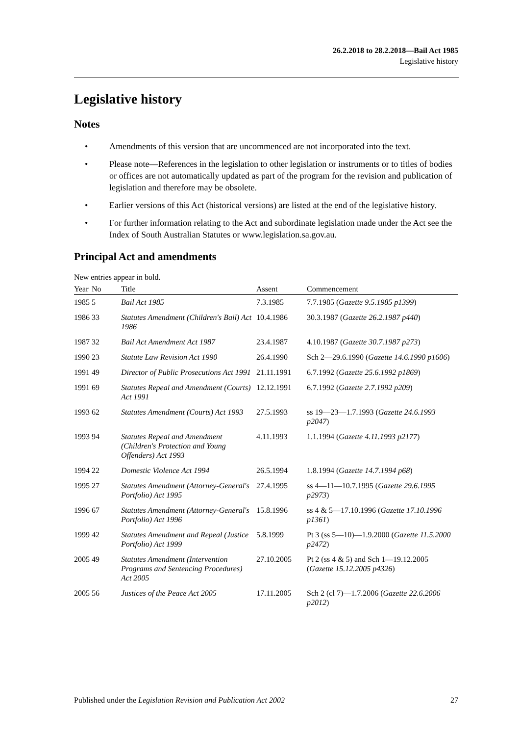26.2.2018 to 28.2.2018—Bail Act 1985
Legislative history
Legislative history
Notes
• Amendments of this version that are uncommenced are not incorporated into the text.
• Please note—References in the legislation to other legislation or instruments or to titles of bodies or offices are not automatically updated as part of the program for the revision and publication of legislation and therefore may be obsolete.
• Earlier versions of this Act (historical versions) are listed at the end of the legislative history.
• For further information relating to the Act and subordinate legislation made under the Act see the Index of South Australian Statutes or www.legislation.sa.gov.au.
Principal Act and amendments
New entries appear in bold.
| Year | No | Title | Assent | Commencement |
| --- | --- | --- | --- | --- |
| 1985 | 5 | Bail Act 1985 | 7.3.1985 | 7.7.1985 ( Gazette 9.5.1985 p1399 ) |
| 1986 | 33 | Statutes Amendment (Children's Bail) Act 1986 | 10.4.1986 | 30.3.1987 ( Gazette 26.2.1987 p440 ) |
| 1987 | 32 | Bail Act Amendment Act 1987 | 23.4.1987 | 4.10.1987 ( Gazette 30.7.1987 p273 ) |
| 1990 | 23 | Statute Law Revision Act 1990 | 26.4.1990 | Sch 2—29.6.1990 ( Gazette 14.6.1990 p1606 ) |
| 1991 | 49 | Director of Public Prosecutions Act 1991 | 21.11.1991 | 6.7.1992 ( Gazette 25.6.1992 p1869 ) |
| 1991 | 69 | Statutes Repeal and Amendment (Courts) Act 1991 | 12.12.1991 | 6.7.1992 ( Gazette 2.7.1992 p209 ) |
| 1993 | 62 | Statutes Amendment (Courts) Act 1993 | 27.5.1993 | ss 19—23—1.7.1993 ( Gazette 24.6.1993 p2047 ) |
| 1993 | 94 | Statutes Repeal and Amendment (Children's Protection and Young Offenders) Act 1993 | 4.11.1993 | 1.1.1994 ( Gazette 4.11.1993 p2177 ) |
| 1994 | 22 | Domestic Violence Act 1994 | 26.5.1994 | 1.8.1994 ( Gazette 14.7.1994 p68 ) |
| 1995 | 27 | Statutes Amendment (Attorney-General's Portfolio) Act 1995 | 27.4.1995 | ss 4—11—10.7.1995 ( Gazette 29.6.1995 p2973 ) |
| 1996 | 67 | Statutes Amendment (Attorney-General's Portfolio) Act 1996 | 15.8.1996 | ss 4 & 5—17.10.1996 ( Gazette 17.10.1996 p1361 ) |
| 1999 | 42 | Statutes Amendment and Repeal (Justice Portfolio) Act 1999 | 5.8.1999 | Pt 3 (ss 5—10)—1.9.2000 ( Gazette 11.5.2000 p2472 ) |
| 2005 | 49 | Statutes Amendment (Intervention Programs and Sentencing Procedures) Act 2005 | 27.10.2005 | Pt 2 (ss 4 & 5) and Sch 1—19.12.2005 ( Gazette 15.12.2005 p4326 ) |
| 2005 | 56 | Justices of the Peace Act 2005 | 17.11.2005 | Sch 2 (cl 7)—1.7.2006 ( Gazette 22.6.2006 p2012 ) |
Published under the Legislation Revision and Publication Act 2002 27